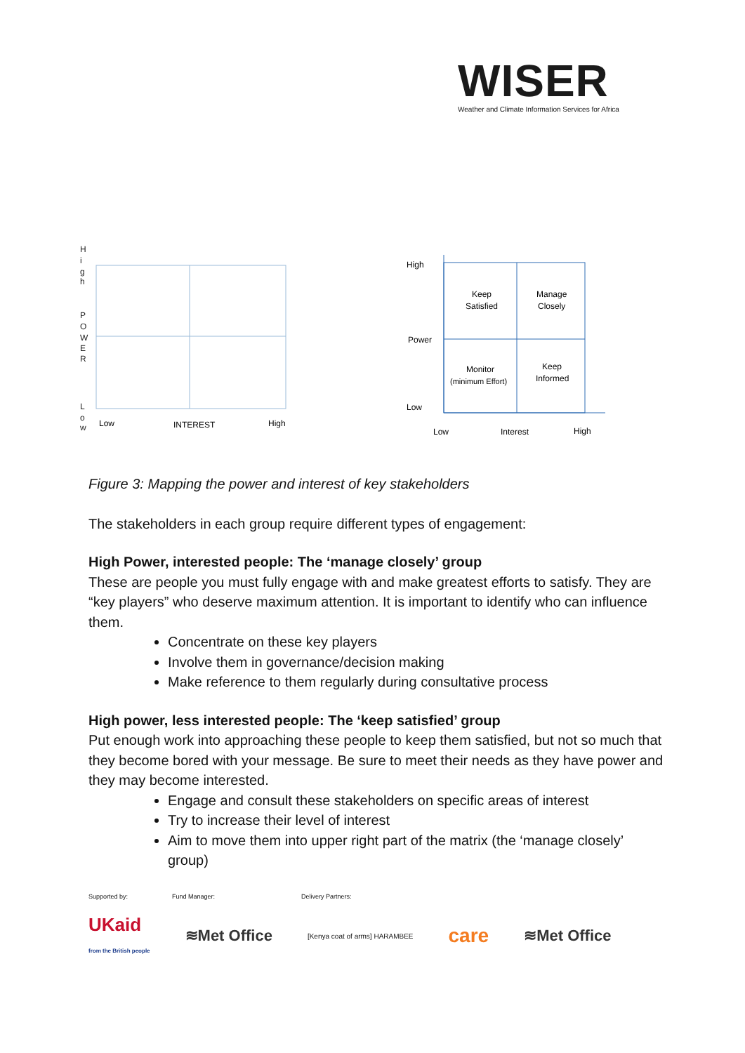WISER
Weather and Climate Information Services for Africa
H
i
g
h
P
O
W
E
R
L
o
w
Low
INTEREST
High
High
Power
Low
Keep
Satisfied
Manage
Closely
Monitor
(minimum Effort)
Keep
Informed
Low
Interest
High
Figure 3: Mapping the power and interest of key stakeholders
The stakeholders in each group require different types of engagement:
High Power, interested people: The ‘manage closely’ group
These are people you must fully engage with and make greatest efforts to satisfy. They are “key players” who deserve maximum attention. It is important to identify who can influence them.
Concentrate on these key players
Involve them in governance/decision making
Make reference to them regularly during consultative process
High power, less interested people: The ‘keep satisfied’ group
Put enough work into approaching these people to keep them satisfied, but not so much that they become bored with your message. Be sure to meet their needs as they have power and they may become interested.
Engage and consult these stakeholders on specific areas of interest
Try to increase their level of interest
Aim to move them into upper right part of the matrix (the ‘manage closely’ group)
Supported by: Fund Manager: Delivery Partners:
UKaid
from the British people ≋Met Office [Kenya coat of arms] HARAMBEE care ≋Met Office